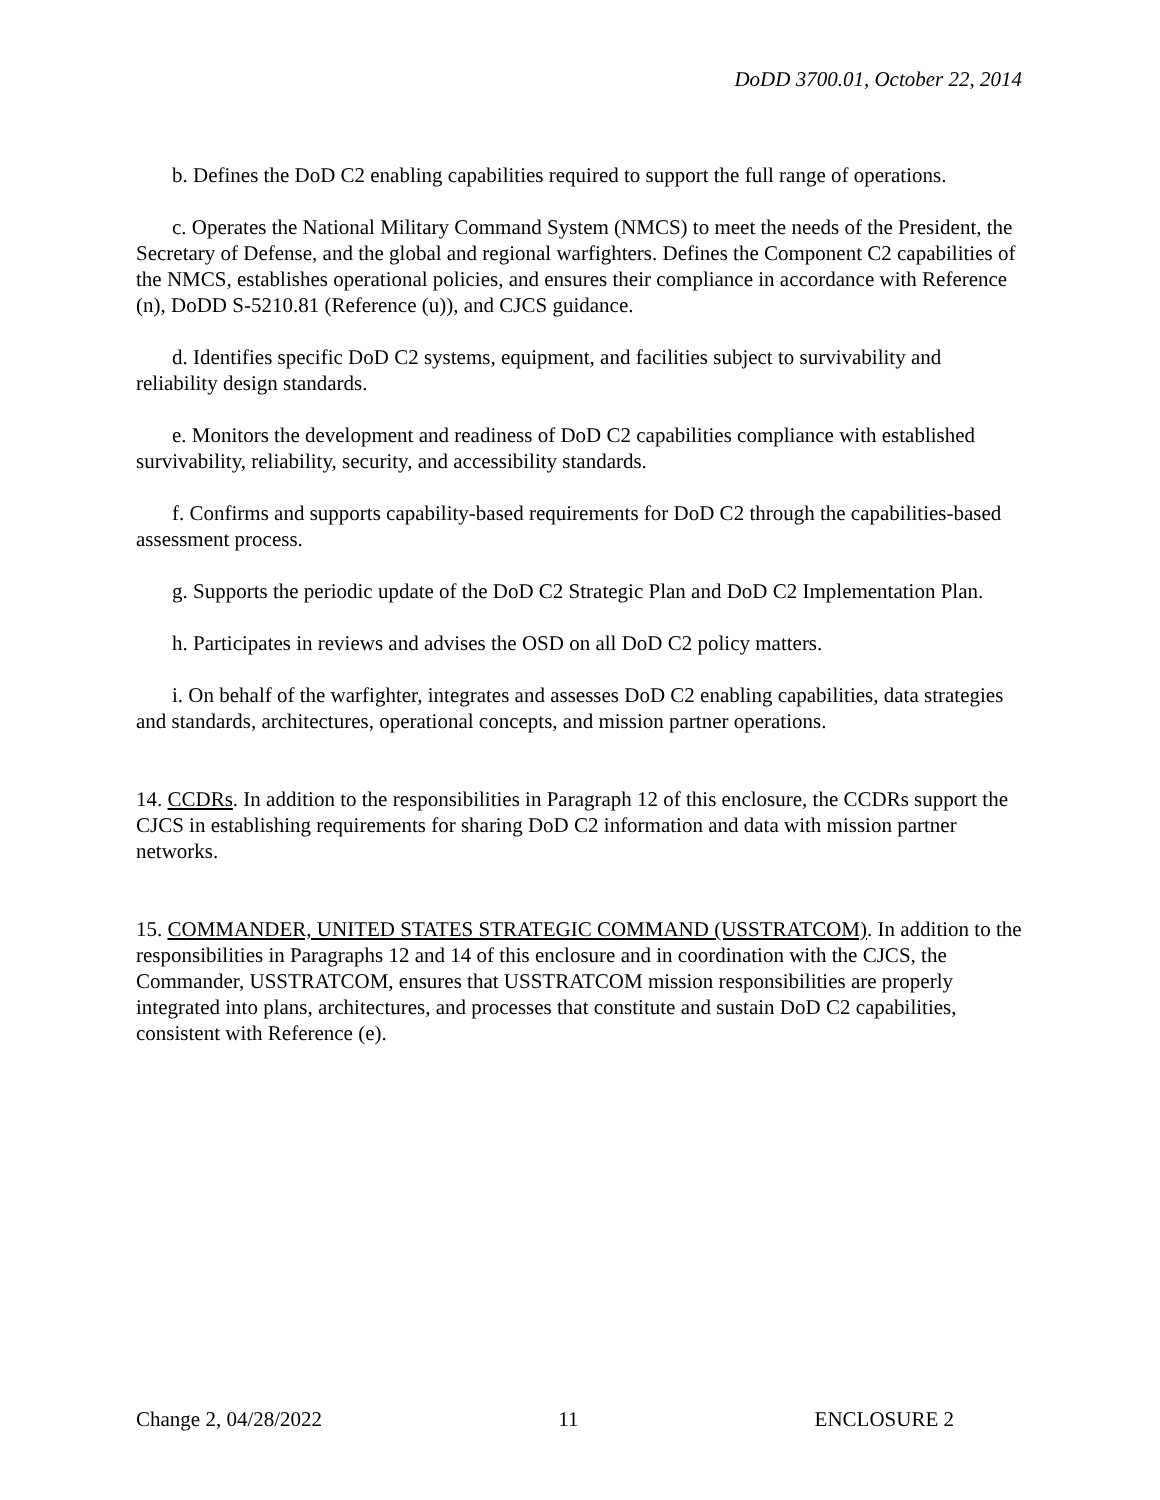DoDD 3700.01, October 22, 2014
b. Defines the DoD C2 enabling capabilities required to support the full range of operations.
c. Operates the National Military Command System (NMCS) to meet the needs of the President, the Secretary of Defense, and the global and regional warfighters. Defines the Component C2 capabilities of the NMCS, establishes operational policies, and ensures their compliance in accordance with Reference (n), DoDD S-5210.81 (Reference (u)), and CJCS guidance.
d. Identifies specific DoD C2 systems, equipment, and facilities subject to survivability and reliability design standards.
e. Monitors the development and readiness of DoD C2 capabilities compliance with established survivability, reliability, security, and accessibility standards.
f. Confirms and supports capability-based requirements for DoD C2 through the capabilities-based assessment process.
g. Supports the periodic update of the DoD C2 Strategic Plan and DoD C2 Implementation Plan.
h. Participates in reviews and advises the OSD on all DoD C2 policy matters.
i. On behalf of the warfighter, integrates and assesses DoD C2 enabling capabilities, data strategies and standards, architectures, operational concepts, and mission partner operations.
14. CCDRs. In addition to the responsibilities in Paragraph 12 of this enclosure, the CCDRs support the CJCS in establishing requirements for sharing DoD C2 information and data with mission partner networks.
15. COMMANDER, UNITED STATES STRATEGIC COMMAND (USSTRATCOM). In addition to the responsibilities in Paragraphs 12 and 14 of this enclosure and in coordination with the CJCS, the Commander, USSTRATCOM, ensures that USSTRATCOM mission responsibilities are properly integrated into plans, architectures, and processes that constitute and sustain DoD C2 capabilities, consistent with Reference (e).
Change 2, 04/28/2022 11 ENCLOSURE 2